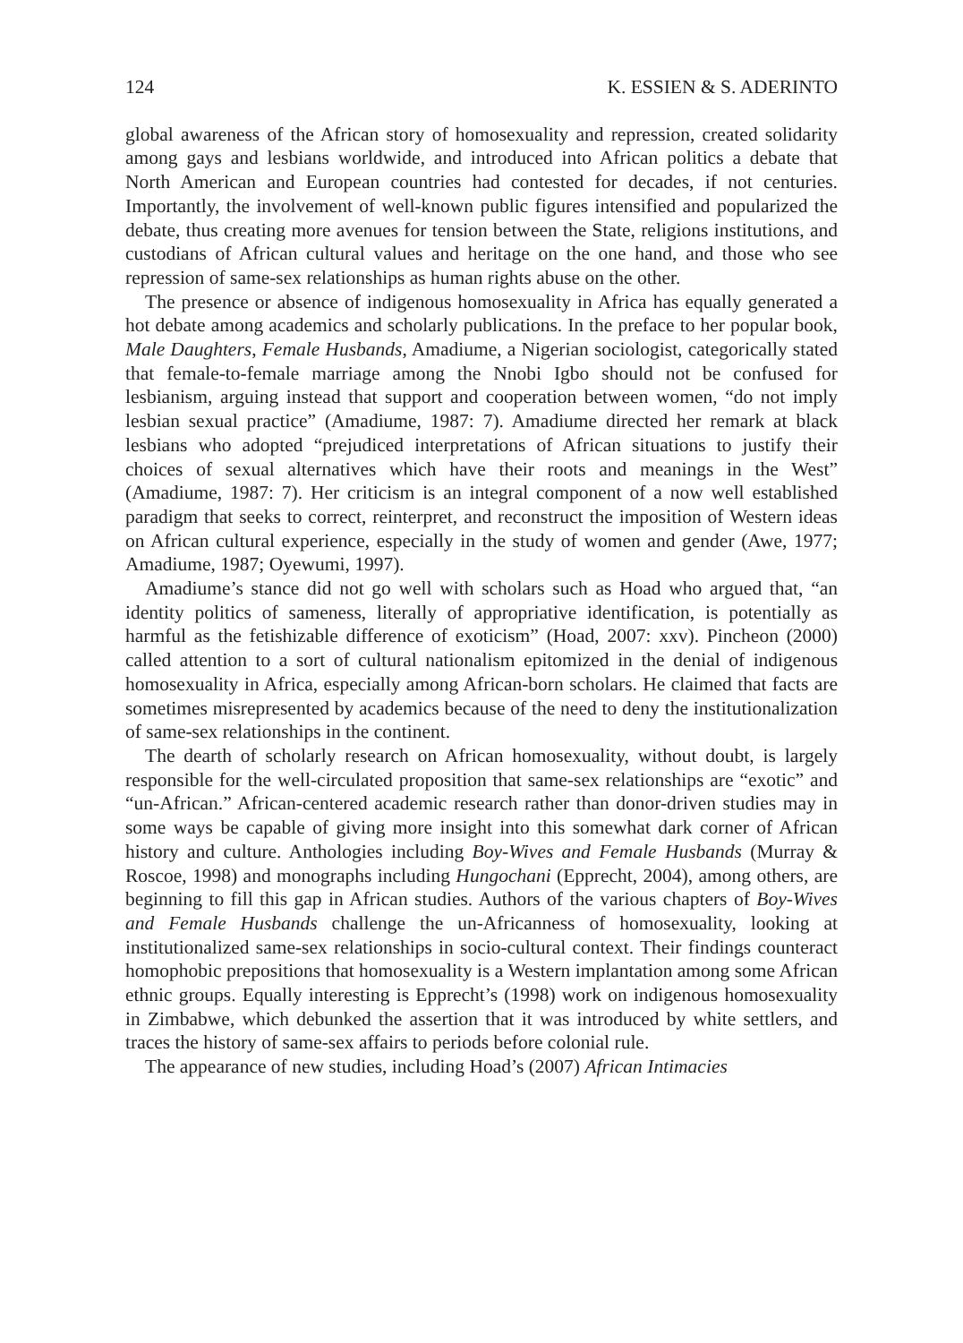124 K. ESSIEN & S. ADERINTO
global awareness of the African story of homosexuality and repression, created solidarity among gays and lesbians worldwide, and introduced into African politics a debate that North American and European countries had contested for decades, if not centuries. Importantly, the involvement of well-known public figures intensified and popularized the debate, thus creating more avenues for tension between the State, religions institutions, and custodians of African cultural values and heritage on the one hand, and those who see repression of same-sex relationships as human rights abuse on the other.
The presence or absence of indigenous homosexuality in Africa has equally generated a hot debate among academics and scholarly publications. In the preface to her popular book, Male Daughters, Female Husbands, Amadiume, a Nigerian sociologist, categorically stated that female-to-female marriage among the Nnobi Igbo should not be confused for lesbianism, arguing instead that support and cooperation between women, “do not imply lesbian sexual practice” (Amadiume, 1987: 7). Amadiume directed her remark at black lesbians who adopted “prejudiced interpretations of African situations to justify their choices of sexual alternatives which have their roots and meanings in the West” (Amadiume, 1987: 7). Her criticism is an integral component of a now well established paradigm that seeks to correct, reinterpret, and reconstruct the imposition of Western ideas on African cultural experience, especially in the study of women and gender (Awe, 1977; Amadiume, 1987; Oyewumi, 1997).
Amadiume’s stance did not go well with scholars such as Hoad who argued that, “an identity politics of sameness, literally of appropriative identification, is potentially as harmful as the fetishizable difference of exoticism” (Hoad, 2007: xxv). Pincheon (2000) called attention to a sort of cultural nationalism epitomized in the denial of indigenous homosexuality in Africa, especially among African-born scholars. He claimed that facts are sometimes misrepresented by academics because of the need to deny the institutionalization of same-sex relationships in the continent.
The dearth of scholarly research on African homosexuality, without doubt, is largely responsible for the well-circulated proposition that same-sex relationships are “exotic” and “un-African.” African-centered academic research rather than donor-driven studies may in some ways be capable of giving more insight into this somewhat dark corner of African history and culture. Anthologies including Boy-Wives and Female Husbands (Murray & Roscoe, 1998) and monographs including Hungochani (Epprecht, 2004), among others, are beginning to fill this gap in African studies. Authors of the various chapters of Boy-Wives and Female Husbands challenge the un-Africanness of homosexuality, looking at institutionalized same-sex relationships in socio-cultural context. Their findings counteract homophobic prepositions that homosexuality is a Western implantation among some African ethnic groups. Equally interesting is Epprecht’s (1998) work on indigenous homosexuality in Zimbabwe, which debunked the assertion that it was introduced by white settlers, and traces the history of same-sex affairs to periods before colonial rule.
The appearance of new studies, including Hoad’s (2007) African Intimacies